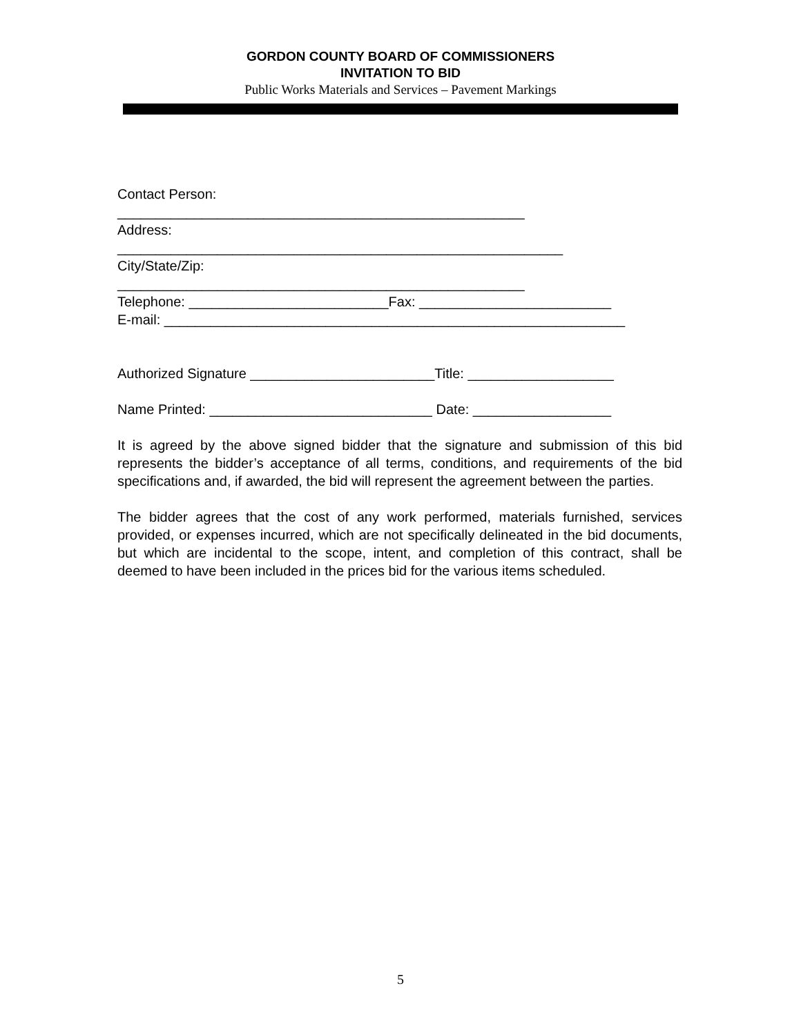GORDON COUNTY BOARD OF COMMISSIONERS
INVITATION TO BID
Public Works Materials and Services – Pavement Markings
Contact Person:
_____________________________________________________
Address:
__________________________________________________________
City/State/Zip:
_____________________________________________________
Telephone: __________________________Fax: _________________________
E-mail: ____________________________________________________________
Authorized Signature ________________________Title: ___________________
Name Printed: _____________________________ Date: __________________
It is agreed by the above signed bidder that the signature and submission of this bid represents the bidder’s acceptance of all terms, conditions, and requirements of the bid specifications and, if awarded, the bid will represent the agreement between the parties.
The bidder agrees that the cost of any work performed, materials furnished, services provided, or expenses incurred, which are not specifically delineated in the bid documents, but which are incidental to the scope, intent, and completion of this contract, shall be deemed to have been included in the prices bid for the various items scheduled.
5